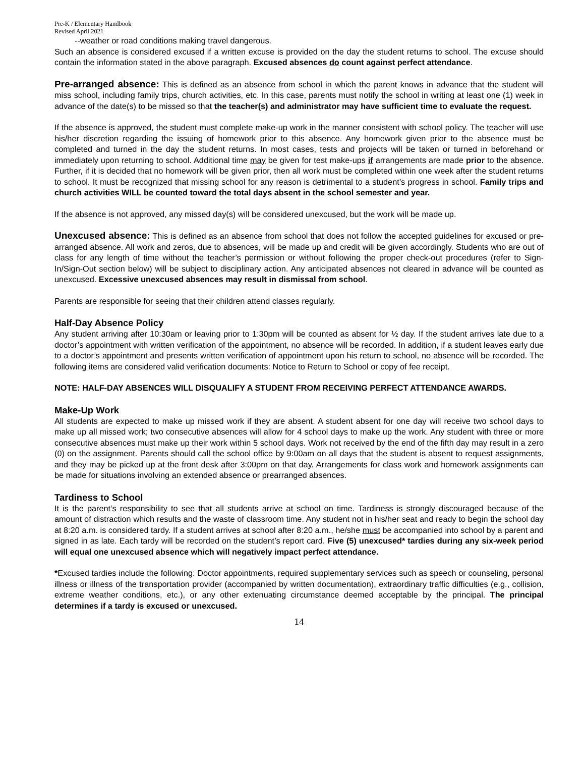Pre-K / Elementary Handbook
Revised April 2021
--weather or road conditions making travel dangerous.
Such an absence is considered excused if a written excuse is provided on the day the student returns to school. The excuse should contain the information stated in the above paragraph. Excused absences do count against perfect attendance.
Pre-arranged absence: This is defined as an absence from school in which the parent knows in advance that the student will miss school, including family trips, church activities, etc. In this case, parents must notify the school in writing at least one (1) week in advance of the date(s) to be missed so that the teacher(s) and administrator may have sufficient time to evaluate the request.
If the absence is approved, the student must complete make-up work in the manner consistent with school policy. The teacher will use his/her discretion regarding the issuing of homework prior to this absence. Any homework given prior to the absence must be completed and turned in the day the student returns. In most cases, tests and projects will be taken or turned in beforehand or immediately upon returning to school. Additional time may be given for test make-ups if arrangements are made prior to the absence. Further, if it is decided that no homework will be given prior, then all work must be completed within one week after the student returns to school. It must be recognized that missing school for any reason is detrimental to a student’s progress in school. Family trips and church activities WILL be counted toward the total days absent in the school semester and year.
If the absence is not approved, any missed day(s) will be considered unexcused, but the work will be made up.
Unexcused absence: This is defined as an absence from school that does not follow the accepted guidelines for excused or pre-arranged absence. All work and zeros, due to absences, will be made up and credit will be given accordingly. Students who are out of class for any length of time without the teacher’s permission or without following the proper check-out procedures (refer to Sign-In/Sign-Out section below) will be subject to disciplinary action. Any anticipated absences not cleared in advance will be counted as unexcused. Excessive unexcused absences may result in dismissal from school.
Parents are responsible for seeing that their children attend classes regularly.
Half-Day Absence Policy
Any student arriving after 10:30am or leaving prior to 1:30pm will be counted as absent for ½ day. If the student arrives late due to a doctor’s appointment with written verification of the appointment, no absence will be recorded. In addition, if a student leaves early due to a doctor’s appointment and presents written verification of appointment upon his return to school, no absence will be recorded. The following items are considered valid verification documents: Notice to Return to School or copy of fee receipt.
NOTE: HALF-DAY ABSENCES WILL DISQUALIFY A STUDENT FROM RECEIVING PERFECT ATTENDANCE AWARDS.
Make-Up Work
All students are expected to make up missed work if they are absent. A student absent for one day will receive two school days to make up all missed work; two consecutive absences will allow for 4 school days to make up the work. Any student with three or more consecutive absences must make up their work within 5 school days. Work not received by the end of the fifth day may result in a zero (0) on the assignment. Parents should call the school office by 9:00am on all days that the student is absent to request assignments, and they may be picked up at the front desk after 3:00pm on that day. Arrangements for class work and homework assignments can be made for situations involving an extended absence or prearranged absences.
Tardiness to School
It is the parent’s responsibility to see that all students arrive at school on time. Tardiness is strongly discouraged because of the amount of distraction which results and the waste of classroom time. Any student not in his/her seat and ready to begin the school day at 8:20 a.m. is considered tardy. If a student arrives at school after 8:20 a.m., he/she must be accompanied into school by a parent and signed in as late. Each tardy will be recorded on the student’s report card. Five (5) unexcused* tardies during any six-week period will equal one unexcused absence which will negatively impact perfect attendance.
*Excused tardies include the following: Doctor appointments, required supplementary services such as speech or counseling, personal illness or illness of the transportation provider (accompanied by written documentation), extraordinary traffic difficulties (e.g., collision, extreme weather conditions, etc.), or any other extenuating circumstance deemed acceptable by the principal. The principal determines if a tardy is excused or unexcused.
14